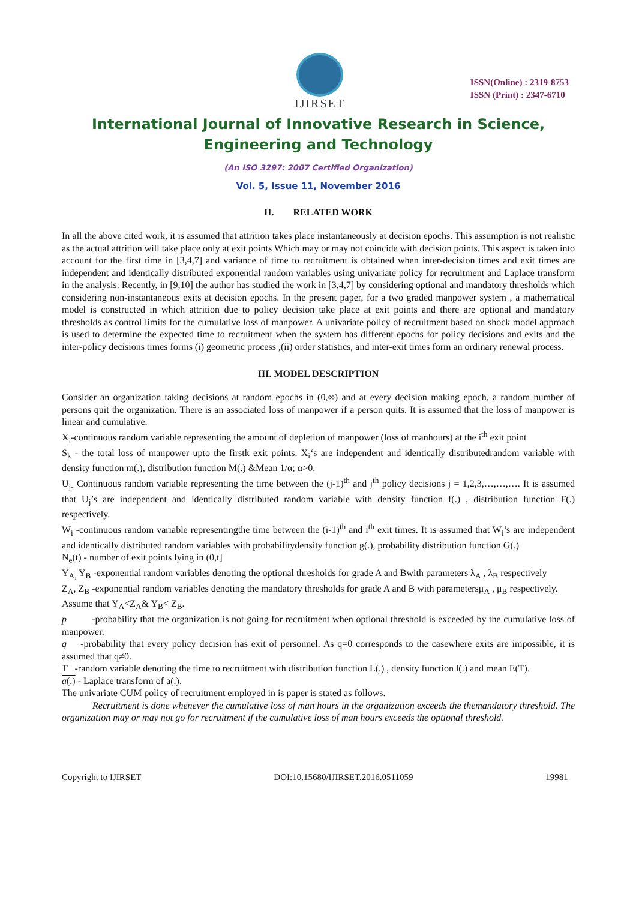IJIRSET
ISSN(Online) : 2319-8753
ISSN (Print) : 2347-6710
International Journal of Innovative Research in Science,
Engineering and Technology
(An ISO 3297: 2007 Certified Organization)
Vol. 5, Issue 11, November 2016
II. RELATED WORK
In all the above cited work, it is assumed that attrition takes place instantaneously at decision epochs. This assumption is not realistic as the actual attrition will take place only at exit points Which may or may not coincide with decision points. This aspect is taken into account for the first time in [3,4,7] and variance of time to recruitment is obtained when inter-decision times and exit times are independent and identically distributed exponential random variables using univariate policy for recruitment and Laplace transform in the analysis. Recently, in [9,10] the author has studied the work in [3,4,7] by considering optional and mandatory thresholds which considering non-instantaneous exits at decision epochs. In the present paper, for a two graded manpower system , a mathematical model is constructed in which attrition due to policy decision take place at exit points and there are optional and mandatory thresholds as control limits for the cumulative loss of manpower. A univariate policy of recruitment based on shock model approach is used to determine the expected time to recruitment when the system has different epochs for policy decisions and exits and the inter-policy decisions times forms (i) geometric process ,(ii) order statistics, and inter-exit times form an ordinary renewal process.
III. MODEL DESCRIPTION
Consider an organization taking decisions at random epochs in (0,∞) and at every decision making epoch, a random number of persons quit the organization. There is an associated loss of manpower if a person quits. It is assumed that the loss of manpower is linear and cumulative.
X<sub>i</sub>-continuous random variable representing the amount of depletion of manpower (loss of manhours) at the i<sup>th</sup> exit point
S<sub>k</sub> - the total loss of manpower upto the firstk exit points. X<sub>i</sub>‘s are independent and identically distributedrandom variable with density function m(.), distribution function M(.) &Mean 1/α; α>0.
U<sub>j-</sub> Continuous random variable representing the time between the (j-1)<sup>th</sup> and j<sup>th</sup> policy decisions j = 1,2,3,…,…,…. It is assumed that U<sub>j</sub>’s are independent and identically distributed random variable with density function f(.) , distribution function F(.) respectively.
W<sub>i</sub> -continuous random variable representingthe time between the (i-1)<sup>th</sup> and i<sup>th</sup> exit times. It is assumed that W<sub>i</sub>’s are independent and identically distributed random variables with probabilitydensity function g(.), probability distribution function G(.)
N<sub>e</sub>(t) - number of exit points lying in (0,t]
Y<sub>A,</sub> Y<sub>B</sub> -exponential random variables denoting the optional thresholds for grade A and Bwith parameters λ<sub>A</sub> , λ<sub>B</sub> respectively
Z<sub>A</sub>, Z<sub>B</sub> -exponential random variables denoting the mandatory thresholds for grade A and B with parametersμ<sub>A</sub> , μ<sub>B</sub> respectively.
Assume that Y<sub>A</sub><Z<sub>A</sub>& Y<sub>B</sub>< Z<sub>B</sub>.
p -probability that the organization is not going for recruitment when optional threshold is exceeded by the cumulative loss of manpower.
q -probability that every policy decision has exit of personnel. As q=0 corresponds to the casewhere exits are impossible, it is assumed that q≠0.
T -random variable denoting the time to recruitment with distribution function L(.) , density function l(.) and mean E(T).
a(.) - Laplace transform of a(.).
The univariate CUM policy of recruitment employed in is paper is stated as follows.
Recruitment is done whenever the cumulative loss of man hours in the organization exceeds the themandatory threshold. The organization may or may not go for recruitment if the cumulative loss of man hours exceeds the optional threshold.
Copyright to IJIRSET DOI:10.15680/IJIRSET.2016.0511059 19981